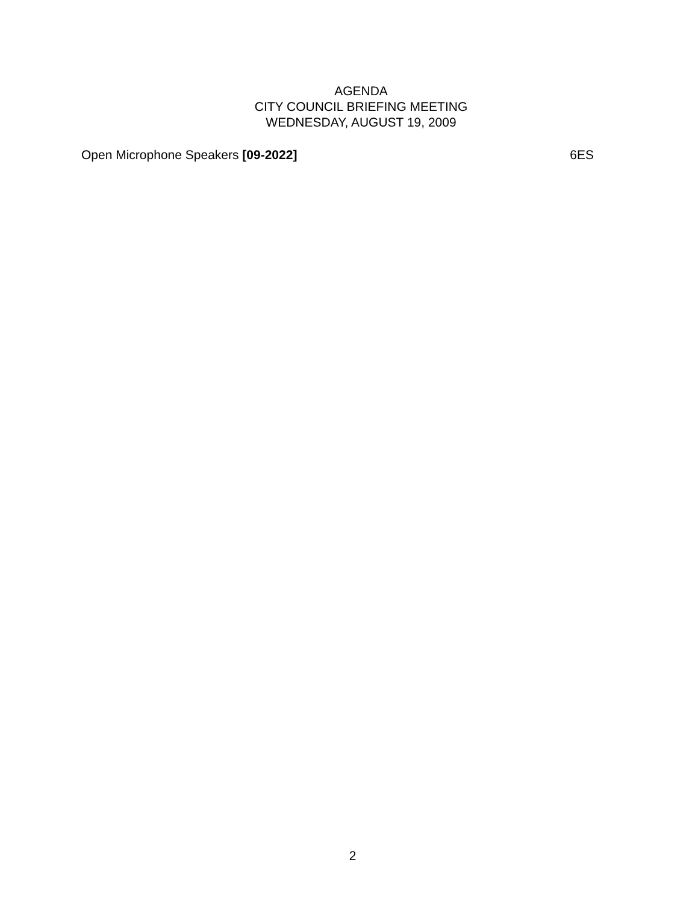AGENDA
CITY COUNCIL BRIEFING MEETING
WEDNESDAY, AUGUST 19, 2009
Open Microphone Speakers [09-2022] 6ES
2